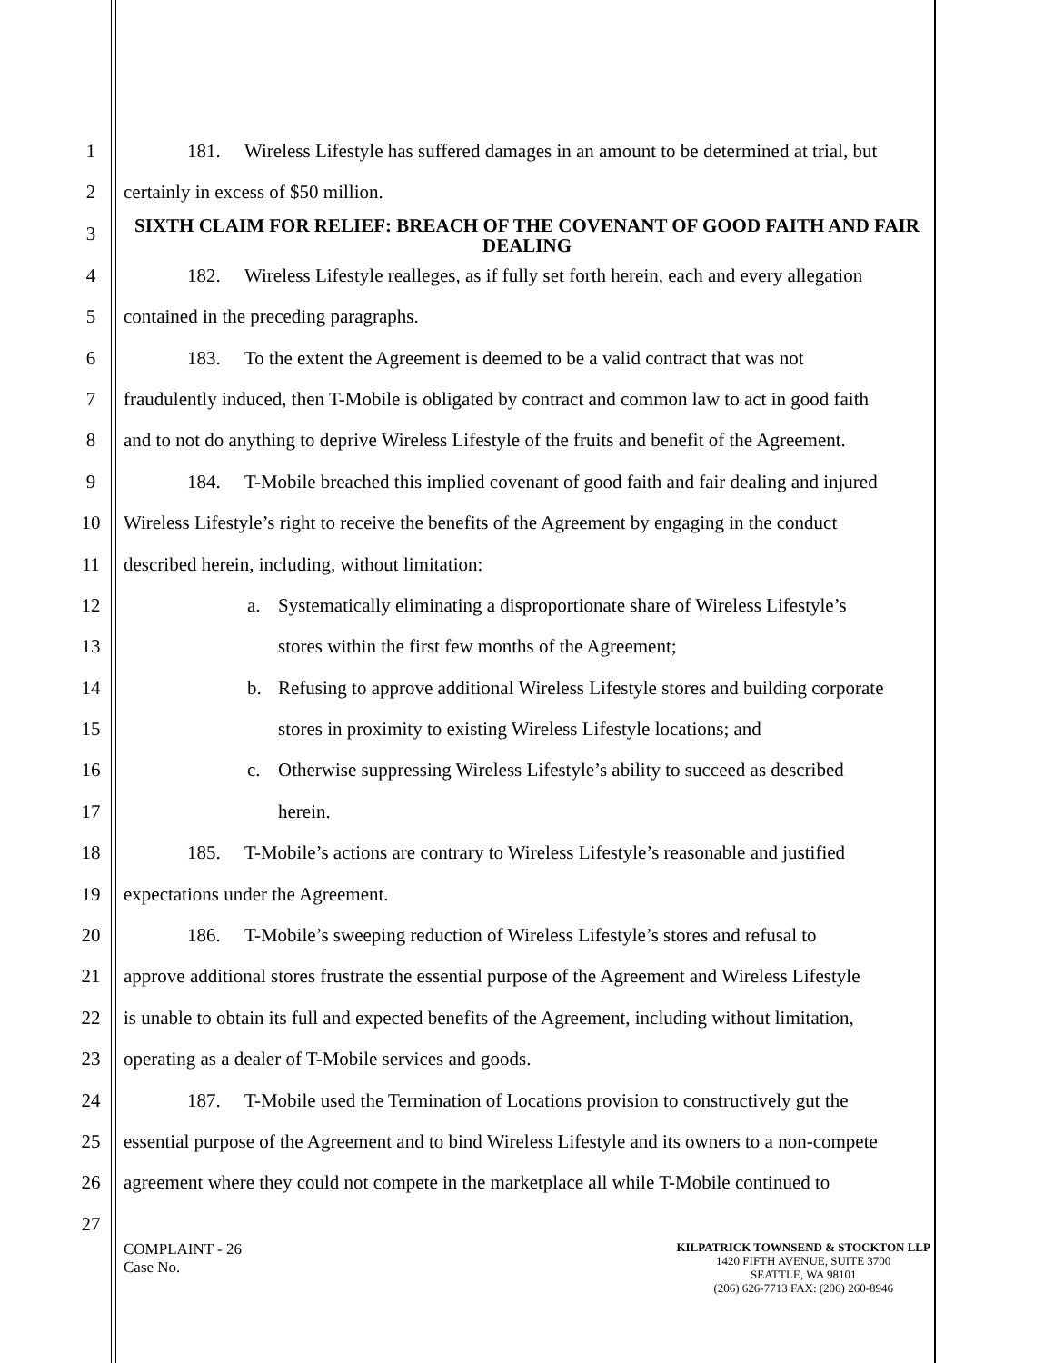1 181. Wireless Lifestyle has suffered damages in an amount to be determined at trial, but
2 certainly in excess of $50 million.
3
SIXTH CLAIM FOR RELIEF: BREACH OF THE COVENANT OF GOOD FAITH AND FAIR DEALING
4 182. Wireless Lifestyle realleges, as if fully set forth herein, each and every allegation
5 contained in the preceding paragraphs.
6 183. To the extent the Agreement is deemed to be a valid contract that was not
7 fraudulently induced, then T-Mobile is obligated by contract and common law to act in good faith
8 and to not do anything to deprive Wireless Lifestyle of the fruits and benefit of the Agreement.
9 184. T-Mobile breached this implied covenant of good faith and fair dealing and injured
10 Wireless Lifestyle’s right to receive the benefits of the Agreement by engaging in the conduct
11 described herein, including, without limitation:
12 a. Systematically eliminating a disproportionate share of Wireless Lifestyle’s
13 stores within the first few months of the Agreement;
14 b. Refusing to approve additional Wireless Lifestyle stores and building corporate
15 stores in proximity to existing Wireless Lifestyle locations; and
16 c. Otherwise suppressing Wireless Lifestyle’s ability to succeed as described
17 herein.
18 185. T-Mobile’s actions are contrary to Wireless Lifestyle’s reasonable and justified
19 expectations under the Agreement.
20 186. T-Mobile’s sweeping reduction of Wireless Lifestyle’s stores and refusal to
21 approve additional stores frustrate the essential purpose of the Agreement and Wireless Lifestyle
22 is unable to obtain its full and expected benefits of the Agreement, including without limitation,
23 operating as a dealer of T-Mobile services and goods.
24 187. T-Mobile used the Termination of Locations provision to constructively gut the
25 essential purpose of the Agreement and to bind Wireless Lifestyle and its owners to a non-compete
26 agreement where they could not compete in the marketplace all while T-Mobile continued to
27
COMPLAINT - 26
Case No.
KILPATRICK TOWNSEND & STOCKTON LLP
1420 FIFTH AVENUE, SUITE 3700
SEATTLE, WA 98101
(206) 626-7713 FAX: (206) 260-8946